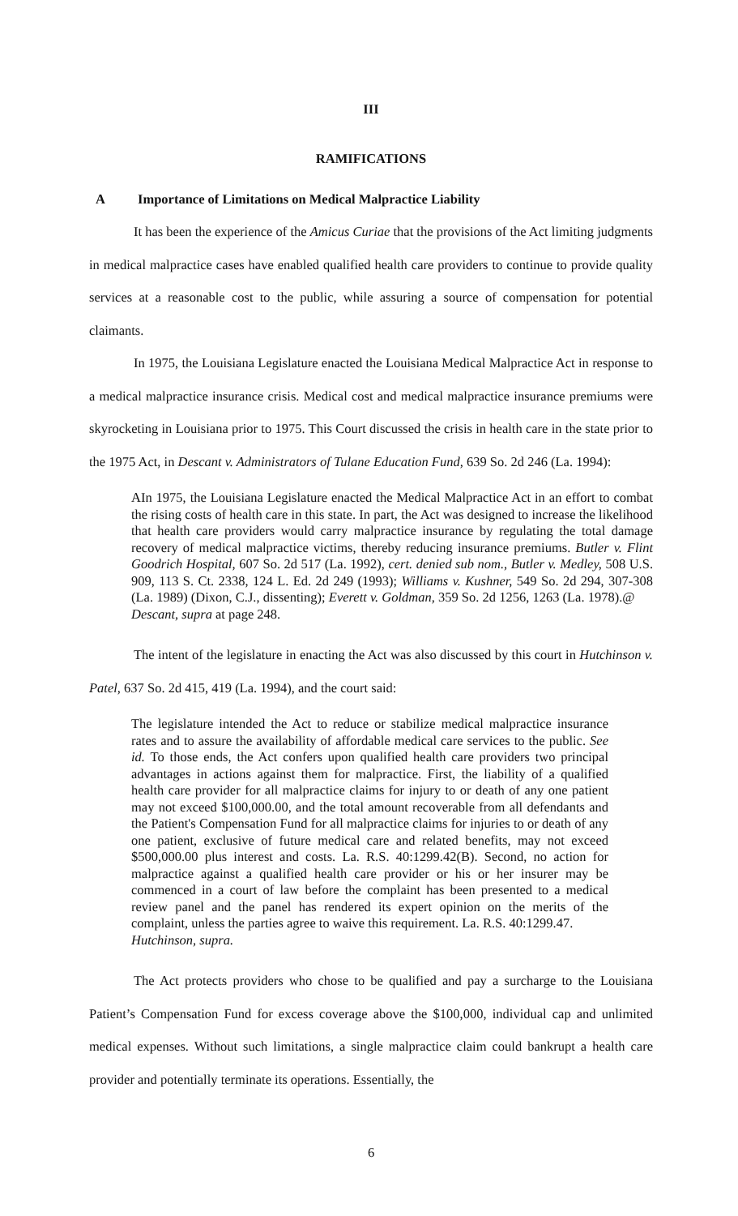III
RAMIFICATIONS
A Importance of Limitations on Medical Malpractice Liability
It has been the experience of the Amicus Curiae that the provisions of the Act limiting judgments in medical malpractice cases have enabled qualified health care providers to continue to provide quality services at a reasonable cost to the public, while assuring a source of compensation for potential claimants.
In 1975, the Louisiana Legislature enacted the Louisiana Medical Malpractice Act in response to a medical malpractice insurance crisis. Medical cost and medical malpractice insurance premiums were skyrocketing in Louisiana prior to 1975. This Court discussed the crisis in health care in the state prior to the 1975 Act, in Descant v. Administrators of Tulane Education Fund, 639 So. 2d 246 (La. 1994):
AIn 1975, the Louisiana Legislature enacted the Medical Malpractice Act in an effort to combat the rising costs of health care in this state. In part, the Act was designed to increase the likelihood that health care providers would carry malpractice insurance by regulating the total damage recovery of medical malpractice victims, thereby reducing insurance premiums. Butler v. Flint Goodrich Hospital, 607 So. 2d 517 (La. 1992), cert. denied sub nom., Butler v. Medley, 508 U.S. 909, 113 S. Ct. 2338, 124 L. Ed. 2d 249 (1993); Williams v. Kushner, 549 So. 2d 294, 307-308 (La. 1989) (Dixon, C.J., dissenting); Everett v. Goldman, 359 So. 2d 1256, 1263 (La. 1978).@
Descant, supra at page 248.
The intent of the legislature in enacting the Act was also discussed by this court in Hutchinson v. Patel, 637 So. 2d 415, 419 (La. 1994), and the court said:
The legislature intended the Act to reduce or stabilize medical malpractice insurance rates and to assure the availability of affordable medical care services to the public. See id. To those ends, the Act confers upon qualified health care providers two principal advantages in actions against them for malpractice. First, the liability of a qualified health care provider for all malpractice claims for injury to or death of any one patient may not exceed $100,000.00, and the total amount recoverable from all defendants and the Patient's Compensation Fund for all malpractice claims for injuries to or death of any one patient, exclusive of future medical care and related benefits, may not exceed $500,000.00 plus interest and costs. La. R.S. 40:1299.42(B). Second, no action for malpractice against a qualified health care provider or his or her insurer may be commenced in a court of law before the complaint has been presented to a medical review panel and the panel has rendered its expert opinion on the merits of the complaint, unless the parties agree to waive this requirement. La. R.S. 40:1299.47.
Hutchinson, supra.
The Act protects providers who chose to be qualified and pay a surcharge to the Louisiana Patient’s Compensation Fund for excess coverage above the $100,000, individual cap and unlimited medical expenses. Without such limitations, a single malpractice claim could bankrupt a health care provider and potentially terminate its operations. Essentially, the
6